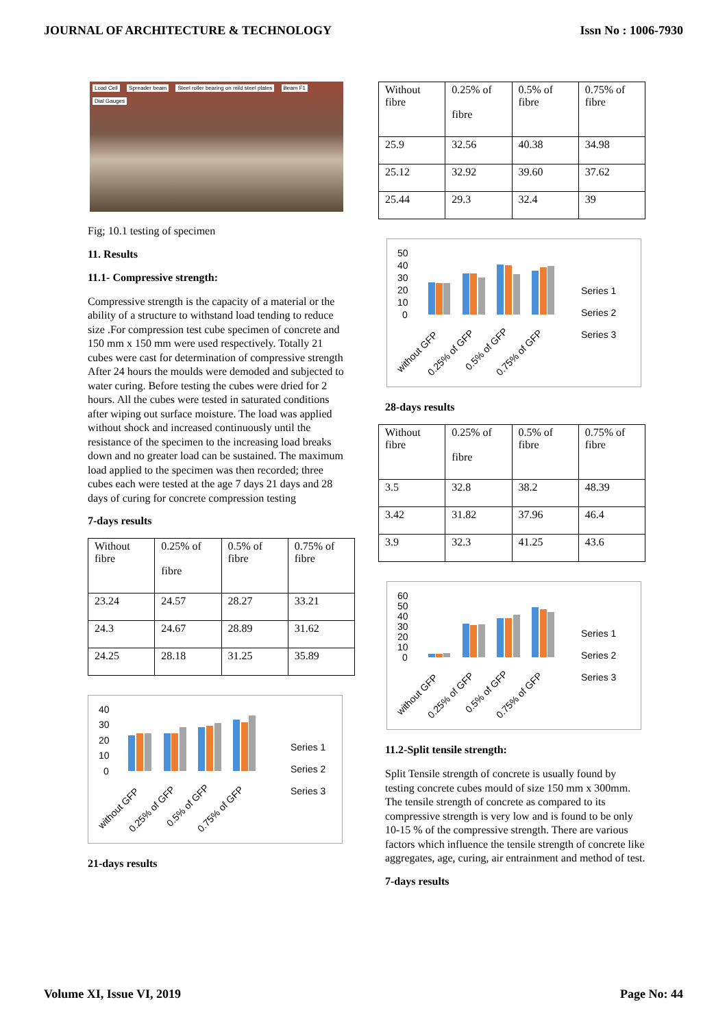JOURNAL OF ARCHITECTURE & TECHNOLOGY Issn No : 1006-7930
Load Cell Spreader beam Steel roller bearing on mild steel plates Beam F1 Dial Gauges
Fig; 10.1 testing of specimen
11. Results
11.1- Compressive strength:
Compressive strength is the capacity of a material or the ability of a structure to withstand load tending to reduce size .For compression test cube specimen of concrete and 150 mm x 150 mm were used respectively. Totally 21 cubes were cast for determination of compressive strength After 24 hours the moulds were demoded and subjected to water curing. Before testing the cubes were dried for 2 hours. All the cubes were tested in saturated conditions after wiping out surface moisture. The load was applied without shock and increased continuously until the resistance of the specimen to the increasing load breaks down and no greater load can be sustained. The maximum load applied to the specimen was then recorded; three cubes each were tested at the age 7 days 21 days and 28 days of curing for concrete compression testing
7-days results
| Without fibre | 0.25% of fibre | 0.5% of fibre | 0.75% of fibre |
| 23.24 | 24.57 | 28.27 | 33.21 |
| 24.3 | 24.67 | 28.89 | 31.62 |
| 24.25 | 28.18 | 31.25 | 35.89 |
40
30
20
10
0
Series 1
Series 2
Series 3
without GFP
0.25% of GFP
0.5% of GFP
0.75% of GFP
21-days results
| Without fibre | 0.25% of fibre | 0.5% of fibre | 0.75% of fibre |
| 25.9 | 32.56 | 40.38 | 34.98 |
| 25.12 | 32.92 | 39.60 | 37.62 |
| 25.44 | 29.3 | 32.4 | 39 |
50
40
30
20
10
0
Series 1
Series 2
Series 3
without GFP
0.25% of GFP
0.5% of GFP
0.75% of GFP
28-days results
| Without fibre | 0.25% of fibre | 0.5% of fibre | 0.75% of fibre |
| 3.5 | 32.8 | 38.2 | 48.39 |
| 3.42 | 31.82 | 37.96 | 46.4 |
| 3.9 | 32.3 | 41.25 | 43.6 |
60
50
40
30
20
10
0
Series 1
Series 2
Series 3
without GFP
0.25% of GFP
0.5% of GFP
0.75% of GFP
11.2-Split tensile strength:
Split Tensile strength of concrete is usually found by testing concrete cubes mould of size 150 mm x 300mm. The tensile strength of concrete as compared to its compressive strength is very low and is found to be only 10-15 % of the compressive strength. There are various factors which influence the tensile strength of concrete like aggregates, age, curing, air entrainment and method of test.
7-days results
Volume XI, Issue VI, 2019 Page No: 44